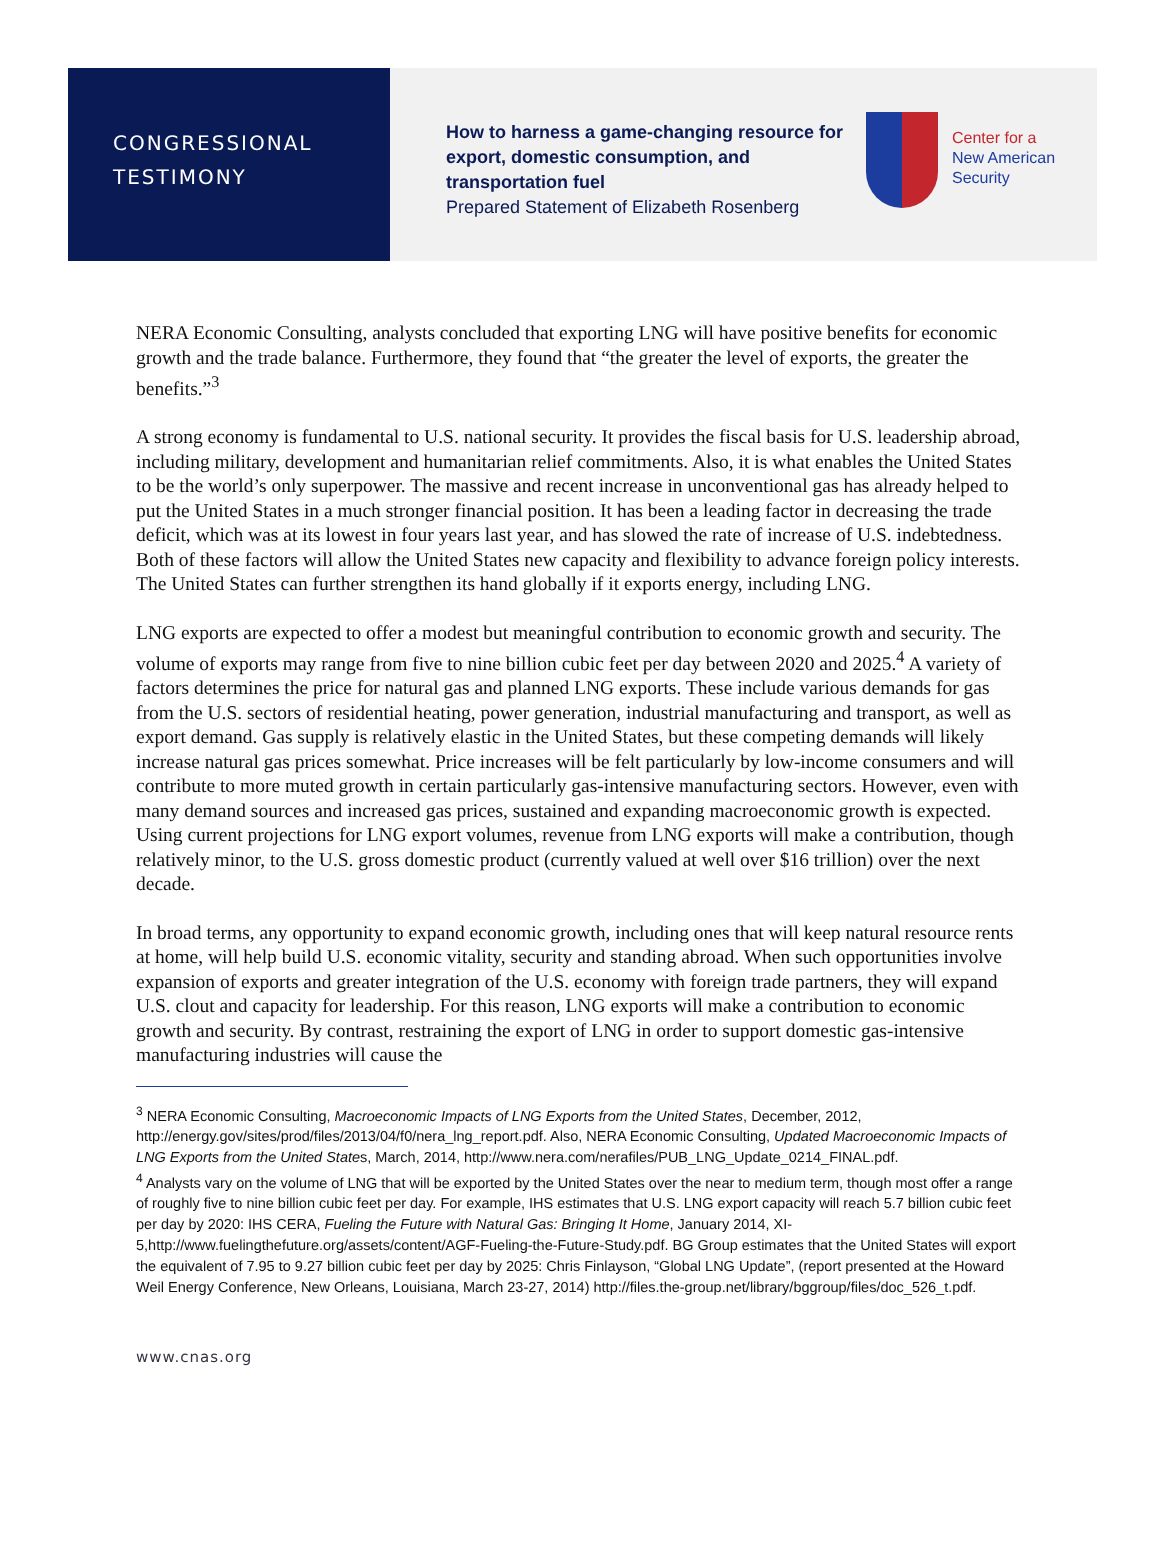CONGRESSIONAL
TESTIMONY
How to harness a game-changing resource for export, domestic consumption, and transportation fuel
Prepared Statement of Elizabeth Rosenberg
Center for a
New American
Security
NERA Economic Consulting, analysts concluded that exporting LNG will have positive benefits for economic growth and the trade balance. Furthermore, they found that “the greater the level of exports, the greater the benefits.”<sup>3</sup>
A strong economy is fundamental to U.S. national security. It provides the fiscal basis for U.S. leadership abroad, including military, development and humanitarian relief commitments. Also, it is what enables the United States to be the world’s only superpower. The massive and recent increase in unconventional gas has already helped to put the United States in a much stronger financial position. It has been a leading factor in decreasing the trade deficit, which was at its lowest in four years last year, and has slowed the rate of increase of U.S. indebtedness. Both of these factors will allow the United States new capacity and flexibility to advance foreign policy interests. The United States can further strengthen its hand globally if it exports energy, including LNG.
LNG exports are expected to offer a modest but meaningful contribution to economic growth and security. The volume of exports may range from five to nine billion cubic feet per day between 2020 and 2025.<sup>4</sup> A variety of factors determines the price for natural gas and planned LNG exports. These include various demands for gas from the U.S. sectors of residential heating, power generation, industrial manufacturing and transport, as well as export demand. Gas supply is relatively elastic in the United States, but these competing demands will likely increase natural gas prices somewhat. Price increases will be felt particularly by low-income consumers and will contribute to more muted growth in certain particularly gas-intensive manufacturing sectors. However, even with many demand sources and increased gas prices, sustained and expanding macroeconomic growth is expected. Using current projections for LNG export volumes, revenue from LNG exports will make a contribution, though relatively minor, to the U.S. gross domestic product (currently valued at well over $16 trillion) over the next decade.
In broad terms, any opportunity to expand economic growth, including ones that will keep natural resource rents at home, will help build U.S. economic vitality, security and standing abroad. When such opportunities involve expansion of exports and greater integration of the U.S. economy with foreign trade partners, they will expand U.S. clout and capacity for leadership. For this reason, LNG exports will make a contribution to economic growth and security. By contrast, restraining the export of LNG in order to support domestic gas-intensive manufacturing industries will cause the
<sup>3</sup> NERA Economic Consulting, Macroeconomic Impacts of LNG Exports from the United States, December, 2012, http://energy.gov/sites/prod/files/2013/04/f0/nera_lng_report.pdf. Also, NERA Economic Consulting, Updated Macroeconomic Impacts of LNG Exports from the United States, March, 2014, http://www.nera.com/nerafiles/PUB_LNG_Update_0214_FINAL.pdf.
<sup>4</sup> Analysts vary on the volume of LNG that will be exported by the United States over the near to medium term, though most offer a range of roughly five to nine billion cubic feet per day. For example, IHS estimates that U.S. LNG export capacity will reach 5.7 billion cubic feet per day by 2020: IHS CERA, Fueling the Future with Natural Gas: Bringing It Home, January 2014, XI-5,http://www.fuelingthefuture.org/assets/content/AGF-Fueling-the-Future-Study.pdf. BG Group estimates that the United States will export the equivalent of 7.95 to 9.27 billion cubic feet per day by 2025: Chris Finlayson, “Global LNG Update”, (report presented at the Howard Weil Energy Conference, New Orleans, Louisiana, March 23-27, 2014) http://files.the-group.net/library/bggroup/files/doc_526_t.pdf.
www.cnas.org